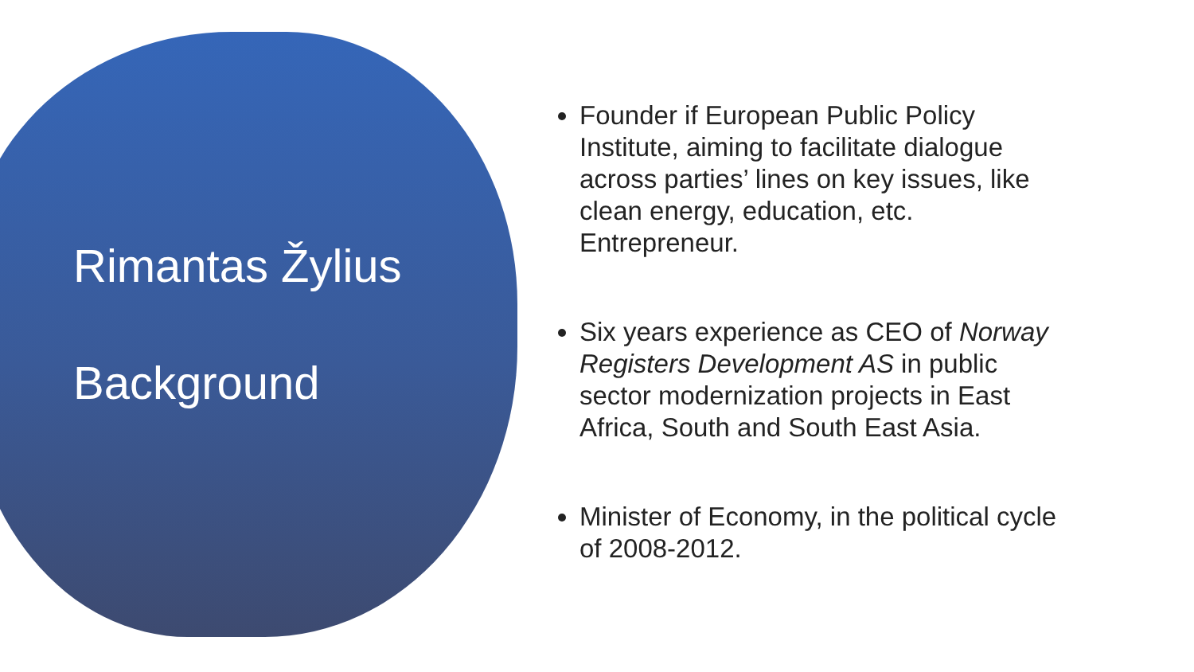Rimantas Žylius
Background
Founder if European Public Policy Institute, aiming to facilitate dialogue across parties’ lines on key issues, like clean energy, education, etc. Entrepreneur.
Six years experience as CEO of Norway Registers Development AS in public sector modernization projects in East Africa, South and South East Asia.
Minister of Economy, in the political cycle of 2008-2012.